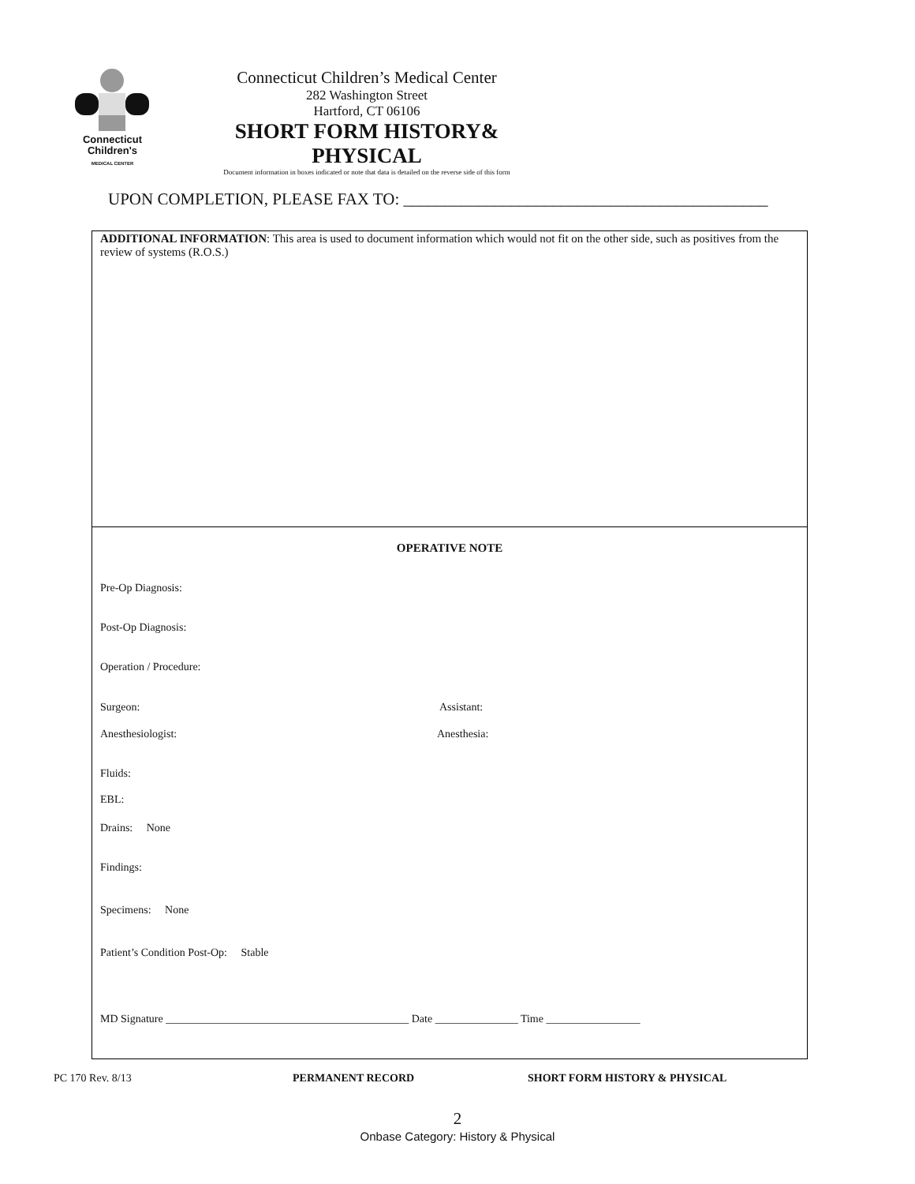Connecticut
Children's
MEDICAL CENTER
Connecticut Children’s Medical Center
282 Washington Street
Hartford, CT 06106
SHORT FORM HISTORY& PHYSICAL
Document information in boxes indicated or note that data is detailed on the reverse side of this form
UPON COMPLETION, PLEASE FAX TO: ____________________________________________
ADDITIONAL INFORMATION: This area is used to document information which would not fit on the other side, such as positives from the review of systems (R.O.S.)
OPERATIVE NOTE
Pre-Op Diagnosis:
Post-Op Diagnosis:
Operation / Procedure:
Surgeon: Assistant:
Anesthesiologist: Anesthesia:
Fluids:
EBL:
Drains: None
Findings:
Specimens: None
Patient’s Condition Post-Op: Stable
MD Signature ____________________________________________ Date _______________ Time _________________
PC 170 Rev. 8/13 PERMANENT RECORD SHORT FORM HISTORY & PHYSICAL
2
Onbase Category: History & Physical